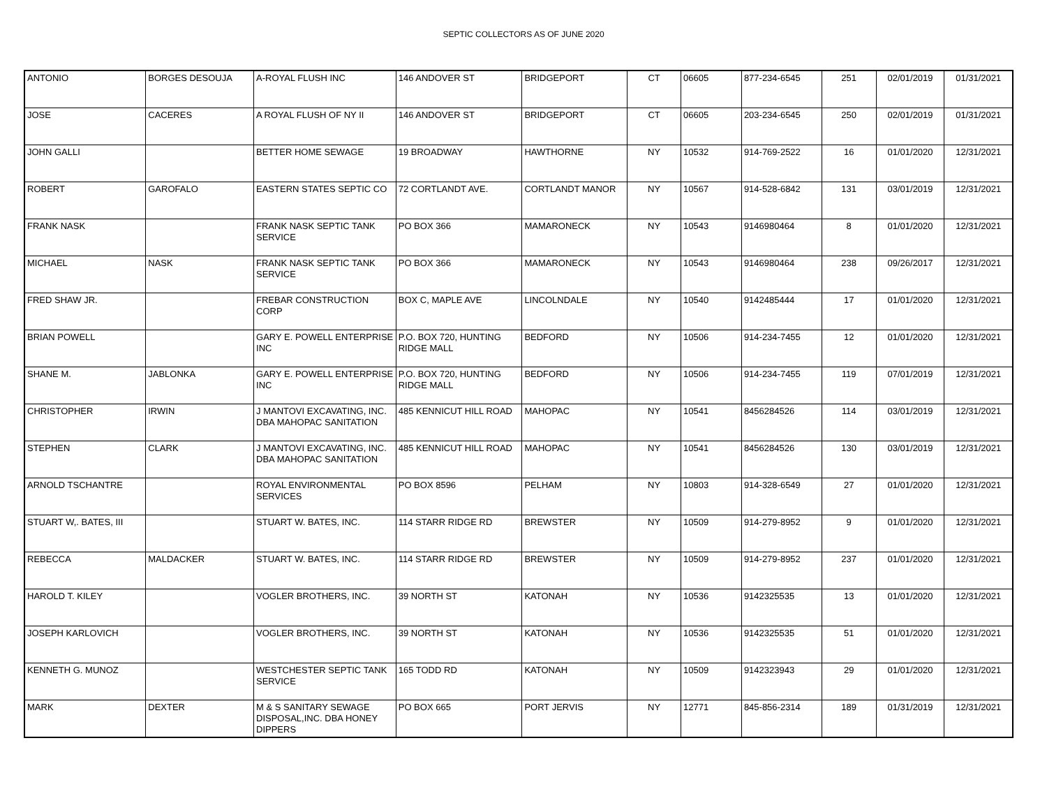SEPTIC COLLECTORS AS OF JUNE 2020
| ANTONIO | BORGES DESOUJA | A-ROYAL FLUSH INC | 146 ANDOVER ST | BRIDGEPORT | CT | 06605 | 877-234-6545 | 251 | 02/01/2019 | 01/31/2021 |
| JOSE | CACERES | A ROYAL FLUSH OF NY II | 146 ANDOVER ST | BRIDGEPORT | CT | 06605 | 203-234-6545 | 250 | 02/01/2019 | 01/31/2021 |
| JOHN GALLI | | BETTER HOME SEWAGE | 19 BROADWAY | HAWTHORNE | NY | 10532 | 914-769-2522 | 16 | 01/01/2020 | 12/31/2021 |
| ROBERT | GAROFALO | EASTERN STATES SEPTIC CO | 72 CORTLANDT AVE. | CORTLANDT MANOR | NY | 10567 | 914-528-6842 | 131 | 03/01/2019 | 12/31/2021 |
| FRANK NASK | | FRANK NASK SEPTIC TANK SERVICE | PO BOX 366 | MAMARONECK | NY | 10543 | 9146980464 | 8 | 01/01/2020 | 12/31/2021 |
| MICHAEL | NASK | FRANK NASK SEPTIC TANK SERVICE | PO BOX 366 | MAMARONECK | NY | 10543 | 9146980464 | 238 | 09/26/2017 | 12/31/2021 |
| FRED SHAW JR. | | FREBAR CONSTRUCTION CORP | BOX C, MAPLE AVE | LINCOLNDALE | NY | 10540 | 9142485444 | 17 | 01/01/2020 | 12/31/2021 |
| BRIAN POWELL | | GARY E. POWELL ENTERPRISE INC | P.O. BOX 720, HUNTING RIDGE MALL | BEDFORD | NY | 10506 | 914-234-7455 | 12 | 01/01/2020 | 12/31/2021 |
| SHANE M. | JABLONKA | GARY E. POWELL ENTERPRISE INC | P.O. BOX 720, HUNTING RIDGE MALL | BEDFORD | NY | 10506 | 914-234-7455 | 119 | 07/01/2019 | 12/31/2021 |
| CHRISTOPHER | IRWIN | J MANTOVI EXCAVATING, INC. DBA MAHOPAC SANITATION | 485 KENNICUT HILL ROAD | MAHOPAC | NY | 10541 | 8456284526 | 114 | 03/01/2019 | 12/31/2021 |
| STEPHEN | CLARK | J MANTOVI EXCAVATING, INC. DBA MAHOPAC SANITATION | 485 KENNICUT HILL ROAD | MAHOPAC | NY | 10541 | 8456284526 | 130 | 03/01/2019 | 12/31/2021 |
| ARNOLD TSCHANTRE | | ROYAL ENVIRONMENTAL SERVICES | PO BOX 8596 | PELHAM | NY | 10803 | 914-328-6549 | 27 | 01/01/2020 | 12/31/2021 |
| STUART W,. BATES, III | | STUART W. BATES, INC. | 114 STARR RIDGE RD | BREWSTER | NY | 10509 | 914-279-8952 | 9 | 01/01/2020 | 12/31/2021 |
| REBECCA | MALDACKER | STUART W. BATES, INC. | 114 STARR RIDGE RD | BREWSTER | NY | 10509 | 914-279-8952 | 237 | 01/01/2020 | 12/31/2021 |
| HAROLD T. KILEY | | VOGLER BROTHERS, INC. | 39 NORTH ST | KATONAH | NY | 10536 | 9142325535 | 13 | 01/01/2020 | 12/31/2021 |
| JOSEPH KARLOVICH | | VOGLER BROTHERS, INC. | 39 NORTH ST | KATONAH | NY | 10536 | 9142325535 | 51 | 01/01/2020 | 12/31/2021 |
| KENNETH G. MUNOZ | | WESTCHESTER SEPTIC TANK SERVICE | 165 TODD RD | KATONAH | NY | 10509 | 9142323943 | 29 | 01/01/2020 | 12/31/2021 |
| MARK | DEXTER | M & S SANITARY SEWAGE DISPOSAL,INC. DBA HONEY DIPPERS | PO BOX 665 | PORT JERVIS | NY | 12771 | 845-856-2314 | 189 | 01/31/2019 | 12/31/2021 |